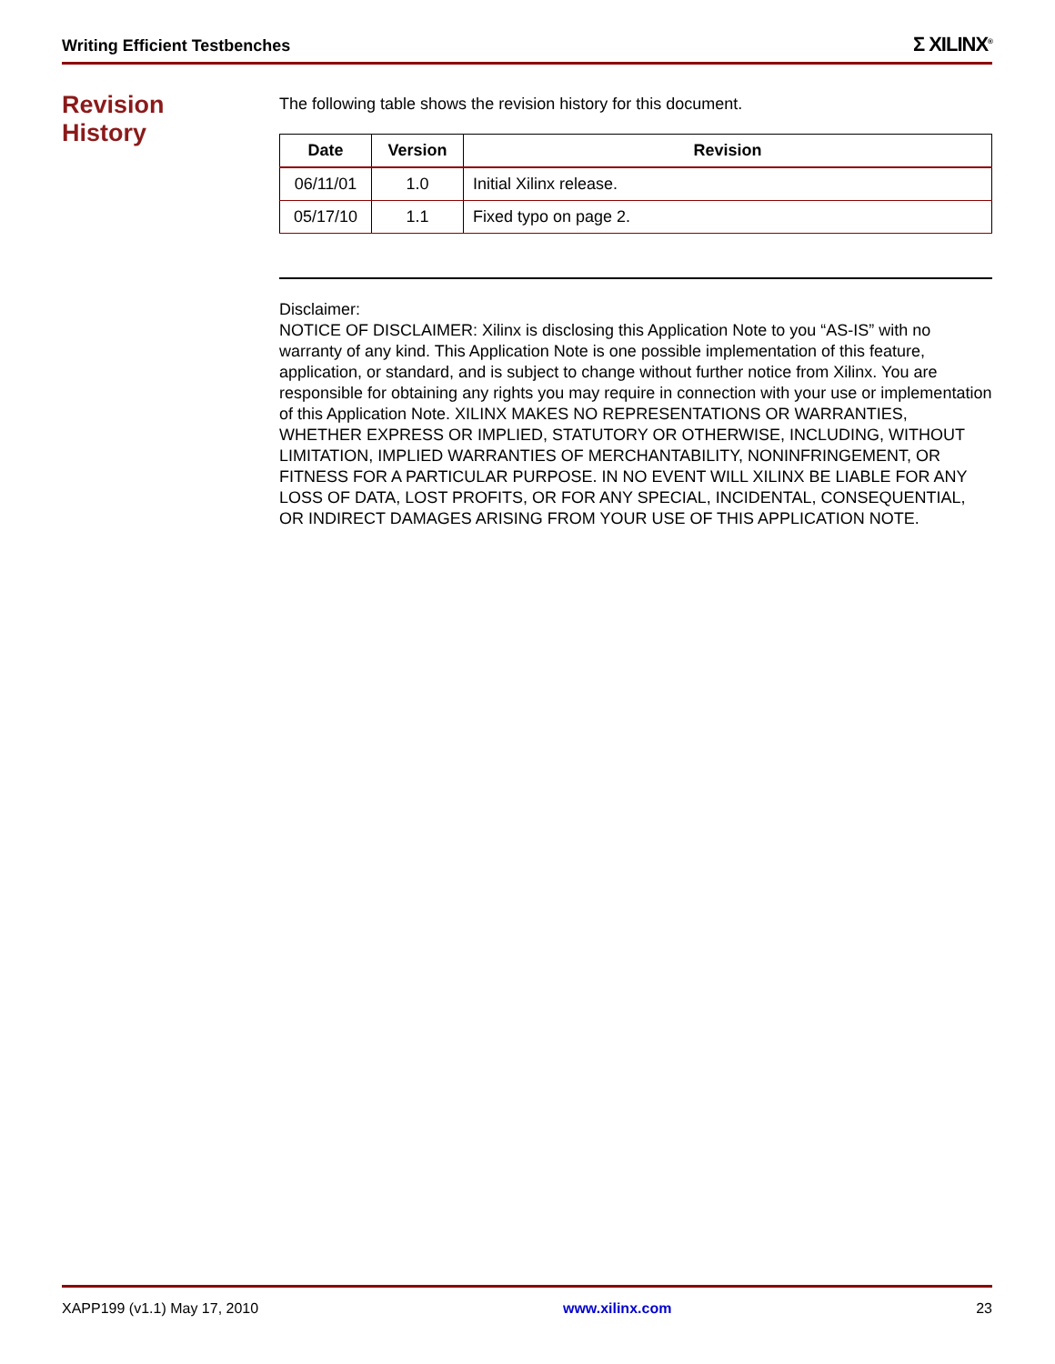Writing Efficient Testbenches Σ XILINX<sup>®</sup>
Revision
History
The following table shows the revision history for this document.
| Date | Version | Revision |
| --- | --- | --- |
| 06/11/01 | 1.0 | Initial Xilinx release. |
| 05/17/10 | 1.1 | Fixed typo on page 2. |
Disclaimer:
NOTICE OF DISCLAIMER: Xilinx is disclosing this Application Note to you “AS-IS” with no warranty of any kind. This Application Note is one possible implementation of this feature, application, or standard, and is subject to change without further notice from Xilinx. You are responsible for obtaining any rights you may require in connection with your use or implementation of this Application Note. XILINX MAKES NO REPRESENTATIONS OR WARRANTIES, WHETHER EXPRESS OR IMPLIED, STATUTORY OR OTHERWISE, INCLUDING, WITHOUT LIMITATION, IMPLIED WARRANTIES OF MERCHANTABILITY, NONINFRINGEMENT, OR FITNESS FOR A PARTICULAR PURPOSE. IN NO EVENT WILL XILINX BE LIABLE FOR ANY LOSS OF DATA, LOST PROFITS, OR FOR ANY SPECIAL, INCIDENTAL, CONSEQUENTIAL, OR INDIRECT DAMAGES ARISING FROM YOUR USE OF THIS APPLICATION NOTE.
XAPP199 (v1.1) May 17, 2010 www.xilinx.com 23